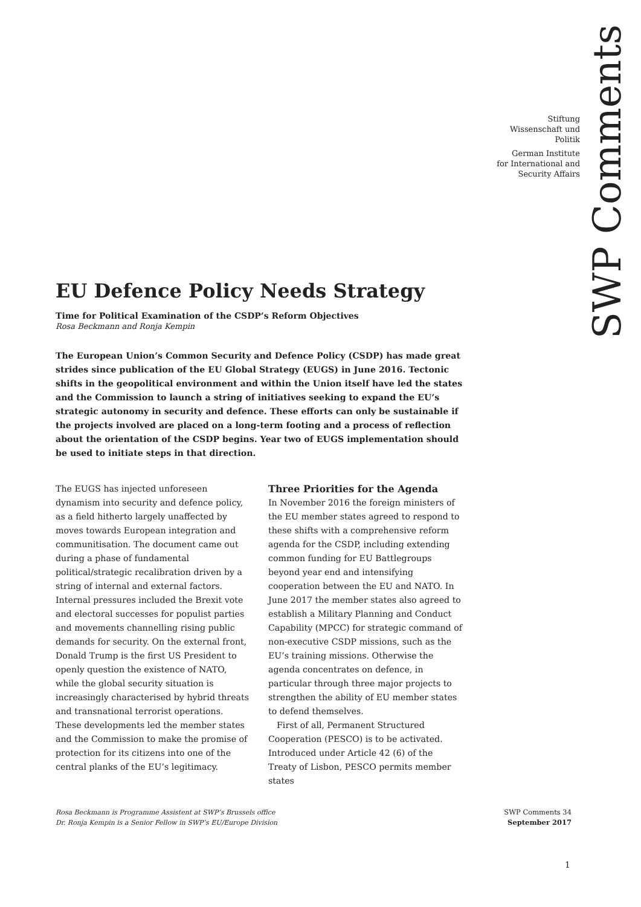SWP Comments
Stiftung
Wissenschaft und
Politik
German Institute
for International and
Security Affairs
EU Defence Policy Needs Strategy
Time for Political Examination of the CSDP’s Reform Objectives
Rosa Beckmann and Ronja Kempin
The European Union’s Common Security and Defence Policy (CSDP) has made great strides since publication of the EU Global Strategy (EUGS) in June 2016. Tectonic shifts in the geopolitical environment and within the Union itself have led the states and the Commission to launch a string of initiatives seeking to expand the EU’s strategic autonomy in security and defence. These efforts can only be sustainable if the projects involved are placed on a long-term footing and a process of reflection about the orientation of the CSDP begins. Year two of EUGS implementation should be used to initiate steps in that direction.
The EUGS has injected unforeseen dynamism into security and defence policy, as a field hitherto largely unaffected by moves towards European integration and communitisation. The document came out during a phase of fundamental political/strategic recalibration driven by a string of internal and external factors. Internal pressures included the Brexit vote and electoral successes for populist parties and movements channelling rising public demands for security. On the external front, Donald Trump is the first US President to openly question the existence of NATO, while the global security situation is increasingly characterised by hybrid threats and transnational terrorist operations. These developments led the member states and the Commission to make the promise of protection for its citizens into one of the central planks of the EU’s legitimacy.
Three Priorities for the Agenda
In November 2016 the foreign ministers of the EU member states agreed to respond to these shifts with a comprehensive reform agenda for the CSDP, including extending common funding for EU Battlegroups beyond year end and intensifying cooperation between the EU and NATO. In June 2017 the member states also agreed to establish a Military Planning and Conduct Capability (MPCC) for strategic command of non-executive CSDP missions, such as the EU’s training missions. Otherwise the agenda concentrates on defence, in particular through three major projects to strengthen the ability of EU member states to defend themselves.
First of all, Permanent Structured Cooperation (PESCO) is to be activated. Introduced under Article 42 (6) of the Treaty of Lisbon, PESCO permits member states
Rosa Beckmann is Programme Assistent at SWP’s Brussels office
Dr. Ronja Kempin is a Senior Fellow in SWP’s EU/Europe Division
SWP Comments 34
September 2017
1